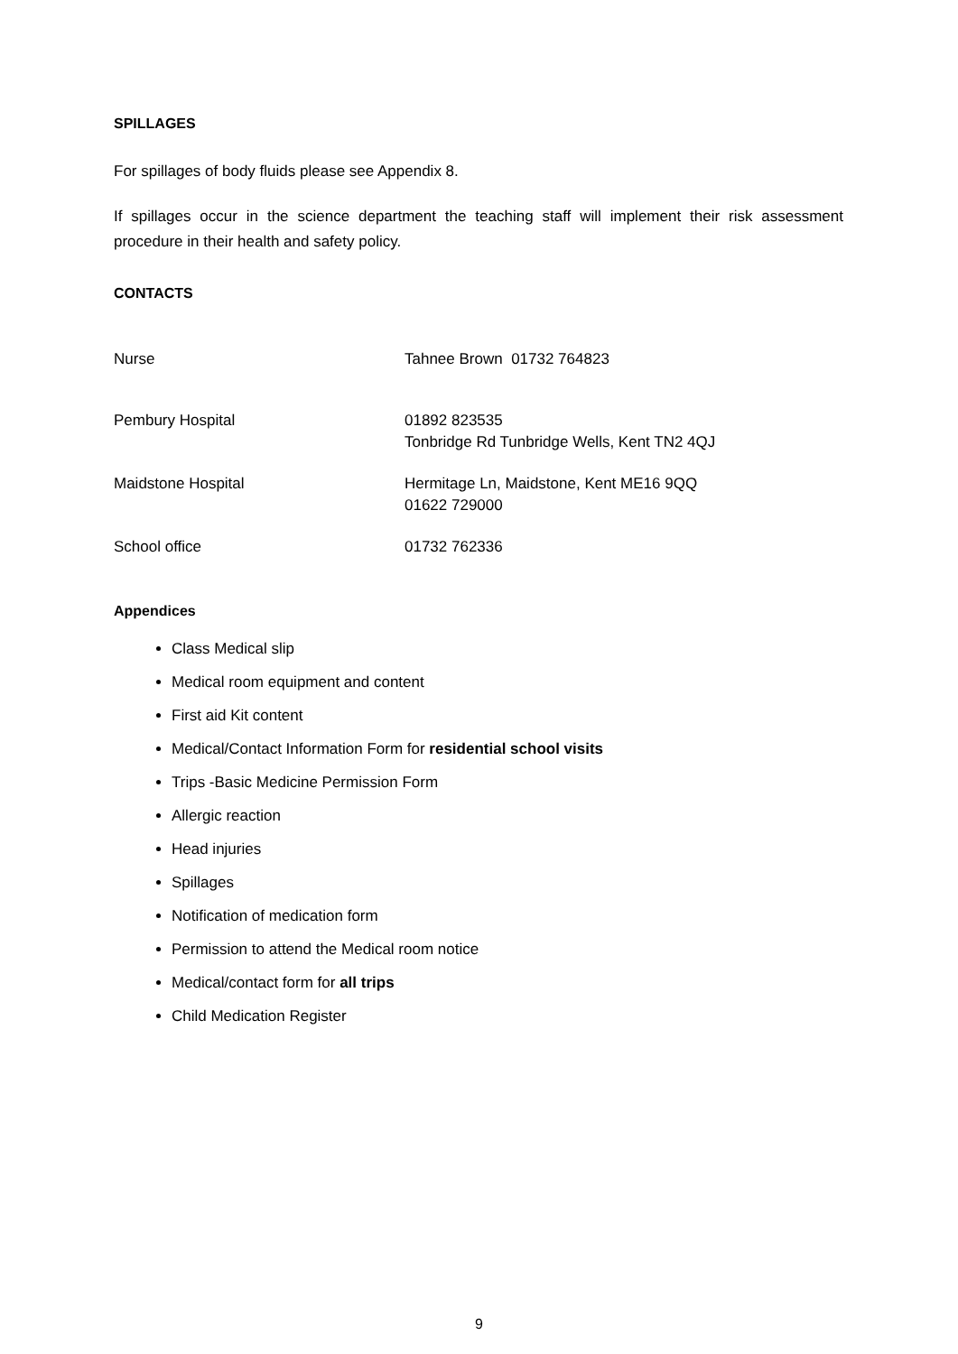SPILLAGES
For spillages of body fluids please see Appendix 8.
If spillages occur in the science department the teaching staff will implement their risk assessment procedure in their health and safety policy.
CONTACTS
| Nurse | Tahnee Brown 01732 764823 |
| Pembury Hospital | 01892 823535 Tonbridge Rd Tunbridge Wells, Kent TN2 4QJ |
| Maidstone Hospital | Hermitage Ln, Maidstone, Kent ME16 9QQ 01622 729000 |
| School office | 01732 762336 |
Appendices
Class Medical slip
Medical room equipment and content
First aid Kit content
Medical/Contact Information Form for residential school visits
Trips -Basic Medicine Permission Form
Allergic reaction
Head injuries
Spillages
Notification of medication form
Permission to attend the Medical room notice
Medical/contact form for all trips
Child Medication Register
9